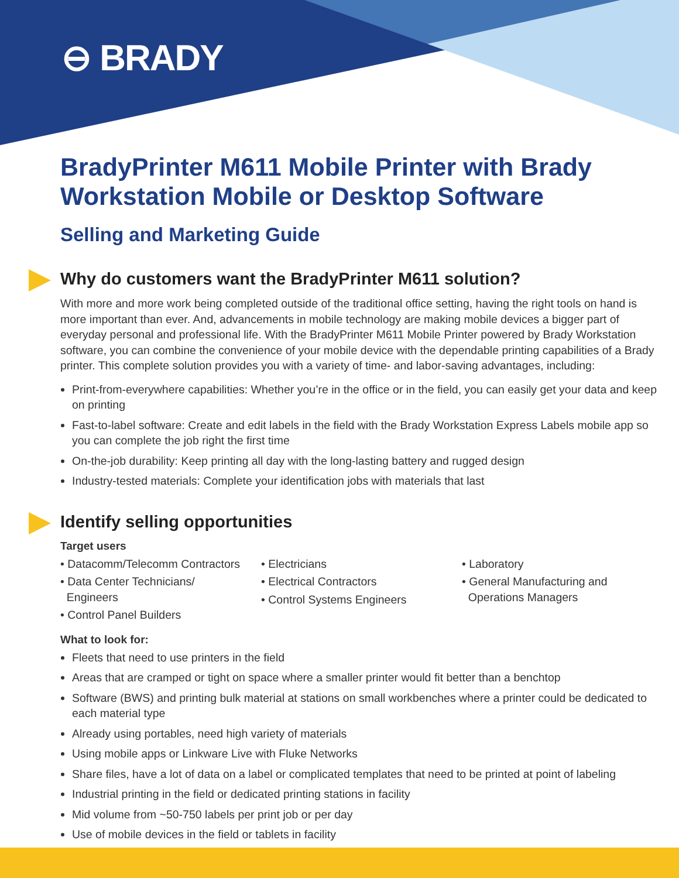⊖ BRADY
BradyPrinter M611 Mobile Printer with Brady Workstation Mobile or Desktop Software
Selling and Marketing Guide
Why do customers want the BradyPrinter M611 solution?
With more and more work being completed outside of the traditional office setting, having the right tools on hand is more important than ever. And, advancements in mobile technology are making mobile devices a bigger part of everyday personal and professional life. With the BradyPrinter M611 Mobile Printer powered by Brady Workstation software, you can combine the convenience of your mobile device with the dependable printing capabilities of a Brady printer. This complete solution provides you with a variety of time- and labor-saving advantages, including:
Print-from-everywhere capabilities: Whether you’re in the office or in the field, you can easily get your data and keep on printing
Fast-to-label software: Create and edit labels in the field with the Brady Workstation Express Labels mobile app so you can complete the job right the first time
On-the-job durability: Keep printing all day with the long-lasting battery and rugged design
Industry-tested materials: Complete your identification jobs with materials that last
Identify selling opportunities
Target users
• Datacomm/Telecomm Contractors
• Data Center Technicians/
Engineers
• Control Panel Builders
• Electricians
• Electrical Contractors
• Control Systems Engineers
• Laboratory
• General Manufacturing and
Operations Managers
What to look for:
Fleets that need to use printers in the field
Areas that are cramped or tight on space where a smaller printer would fit better than a benchtop
Software (BWS) and printing bulk material at stations on small workbenches where a printer could be dedicated to each material type
Already using portables, need high variety of materials
Using mobile apps or Linkware Live with Fluke Networks
Share files, have a lot of data on a label or complicated templates that need to be printed at point of labeling
Industrial printing in the field or dedicated printing stations in facility
Mid volume from ~50-750 labels per print job or per day
Use of mobile devices in the field or tablets in facility